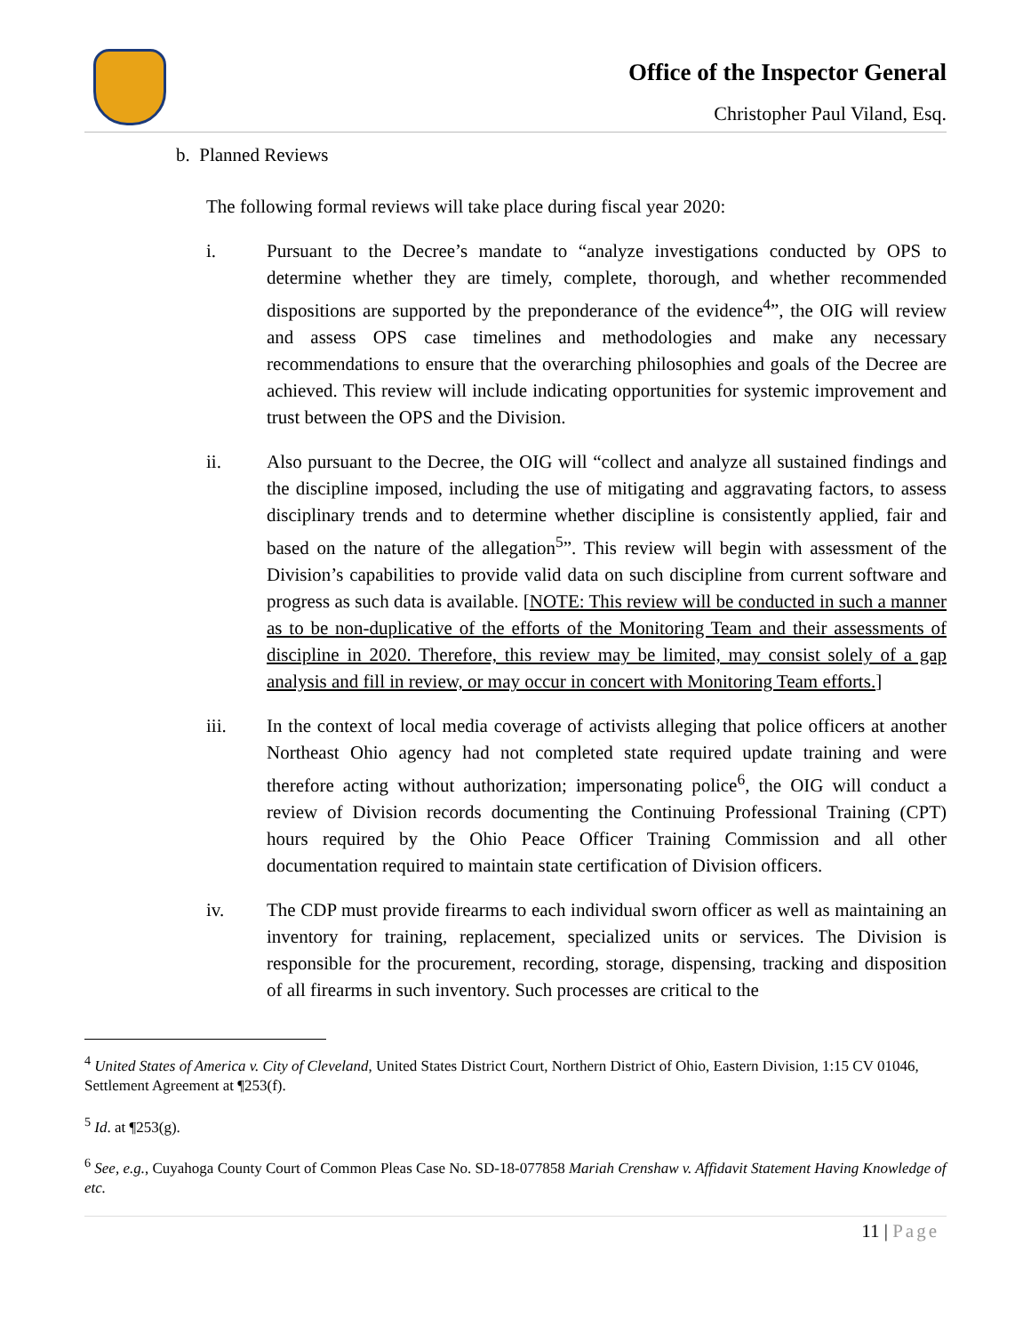Office of the Inspector General
Christopher Paul Viland, Esq.
b. Planned Reviews
The following formal reviews will take place during fiscal year 2020:
i. Pursuant to the Decree’s mandate to “analyze investigations conducted by OPS to determine whether they are timely, complete, thorough, and whether recommended dispositions are supported by the preponderance of the evidence<sup>4</sup>”, the OIG will review and assess OPS case timelines and methodologies and make any necessary recommendations to ensure that the overarching philosophies and goals of the Decree are achieved. This review will include indicating opportunities for systemic improvement and trust between the OPS and the Division.
ii. Also pursuant to the Decree, the OIG will “collect and analyze all sustained findings and the discipline imposed, including the use of mitigating and aggravating factors, to assess disciplinary trends and to determine whether discipline is consistently applied, fair and based on the nature of the allegation<sup>5</sup>”. This review will begin with assessment of the Division’s capabilities to provide valid data on such discipline from current software and progress as such data is available. [NOTE: This review will be conducted in such a manner as to be non-duplicative of the efforts of the Monitoring Team and their assessments of discipline in 2020. Therefore, this review may be limited, may consist solely of a gap analysis and fill in review, or may occur in concert with Monitoring Team efforts.]
iii. In the context of local media coverage of activists alleging that police officers at another Northeast Ohio agency had not completed state required update training and were therefore acting without authorization; impersonating police<sup>6</sup>, the OIG will conduct a review of Division records documenting the Continuing Professional Training (CPT) hours required by the Ohio Peace Officer Training Commission and all other documentation required to maintain state certification of Division officers.
iv. The CDP must provide firearms to each individual sworn officer as well as maintaining an inventory for training, replacement, specialized units or services. The Division is responsible for the procurement, recording, storage, dispensing, tracking and disposition of all firearms in such inventory. Such processes are critical to the
<sup>4</sup> United States of America v. City of Cleveland, United States District Court, Northern District of Ohio, Eastern Division, 1:15 CV 01046, Settlement Agreement at ¶253(f).
<sup>5</sup> Id. at ¶253(g).
<sup>6</sup> See, e.g., Cuyahoga County Court of Common Pleas Case No. SD-18-077858 Mariah Crenshaw v. Affidavit Statement Having Knowledge of etc.
11 | Page